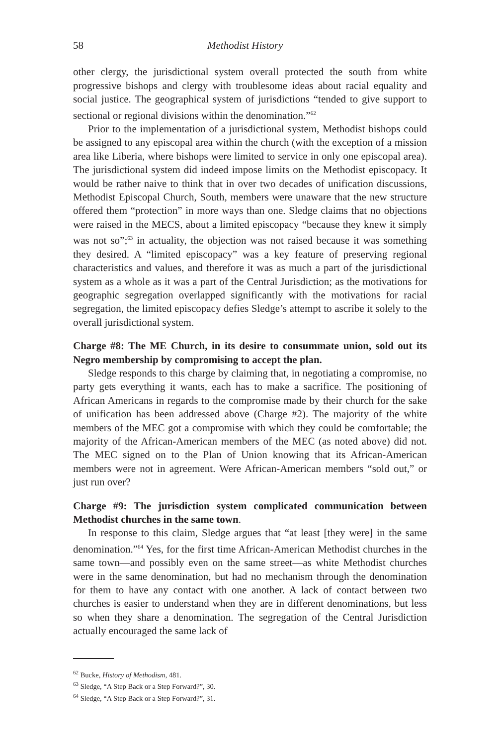58 Methodist History
other clergy, the jurisdictional system overall protected the south from white progressive bishops and clergy with troublesome ideas about racial equality and social justice. The geographical system of jurisdictions “tended to give support to sectional or regional divisions within the denomination.”<sup>62</sup>
Prior to the implementation of a jurisdictional system, Methodist bishops could be assigned to any episcopal area within the church (with the exception of a mission area like Liberia, where bishops were limited to service in only one episcopal area). The jurisdictional system did indeed impose limits on the Methodist episcopacy. It would be rather naive to think that in over two decades of unification discussions, Methodist Episcopal Church, South, members were unaware that the new structure offered them “protection” in more ways than one. Sledge claims that no objections were raised in the MECS, about a limited episcopacy “because they knew it simply was not so”;<sup>63</sup> in actuality, the objection was not raised because it was something they desired. A “limited episcopacy” was a key feature of preserving regional characteristics and values, and therefore it was as much a part of the jurisdictional system as a whole as it was a part of the Central Jurisdiction; as the motivations for geographic segregation overlapped significantly with the motivations for racial segregation, the limited episcopacy defies Sledge’s attempt to ascribe it solely to the overall jurisdictional system.
Charge #8: The ME Church, in its desire to consummate union, sold out its Negro membership by compromising to accept the plan.
Sledge responds to this charge by claiming that, in negotiating a compromise, no party gets everything it wants, each has to make a sacrifice. The positioning of African Americans in regards to the compromise made by their church for the sake of unification has been addressed above (Charge #2). The majority of the white members of the MEC got a compromise with which they could be comfortable; the majority of the African-American members of the MEC (as noted above) did not. The MEC signed on to the Plan of Union knowing that its African-American members were not in agreement. Were African-American members “sold out,” or just run over?
Charge #9: The jurisdiction system complicated communication between Methodist churches in the same town.
In response to this claim, Sledge argues that “at least [they were] in the same denomination.”<sup>64</sup> Yes, for the first time African-American Methodist churches in the same town—and possibly even on the same street—as white Methodist churches were in the same denomination, but had no mechanism through the denomination for them to have any contact with one another. A lack of contact between two churches is easier to understand when they are in different denominations, but less so when they share a denomination. The segregation of the Central Jurisdiction actually encouraged the same lack of
<sup>62</sup> Bucke, History of Methodism, 481.
<sup>63</sup> Sledge, “A Step Back or a Step Forward?”, 30.
<sup>64</sup> Sledge, “A Step Back or a Step Forward?”, 31.